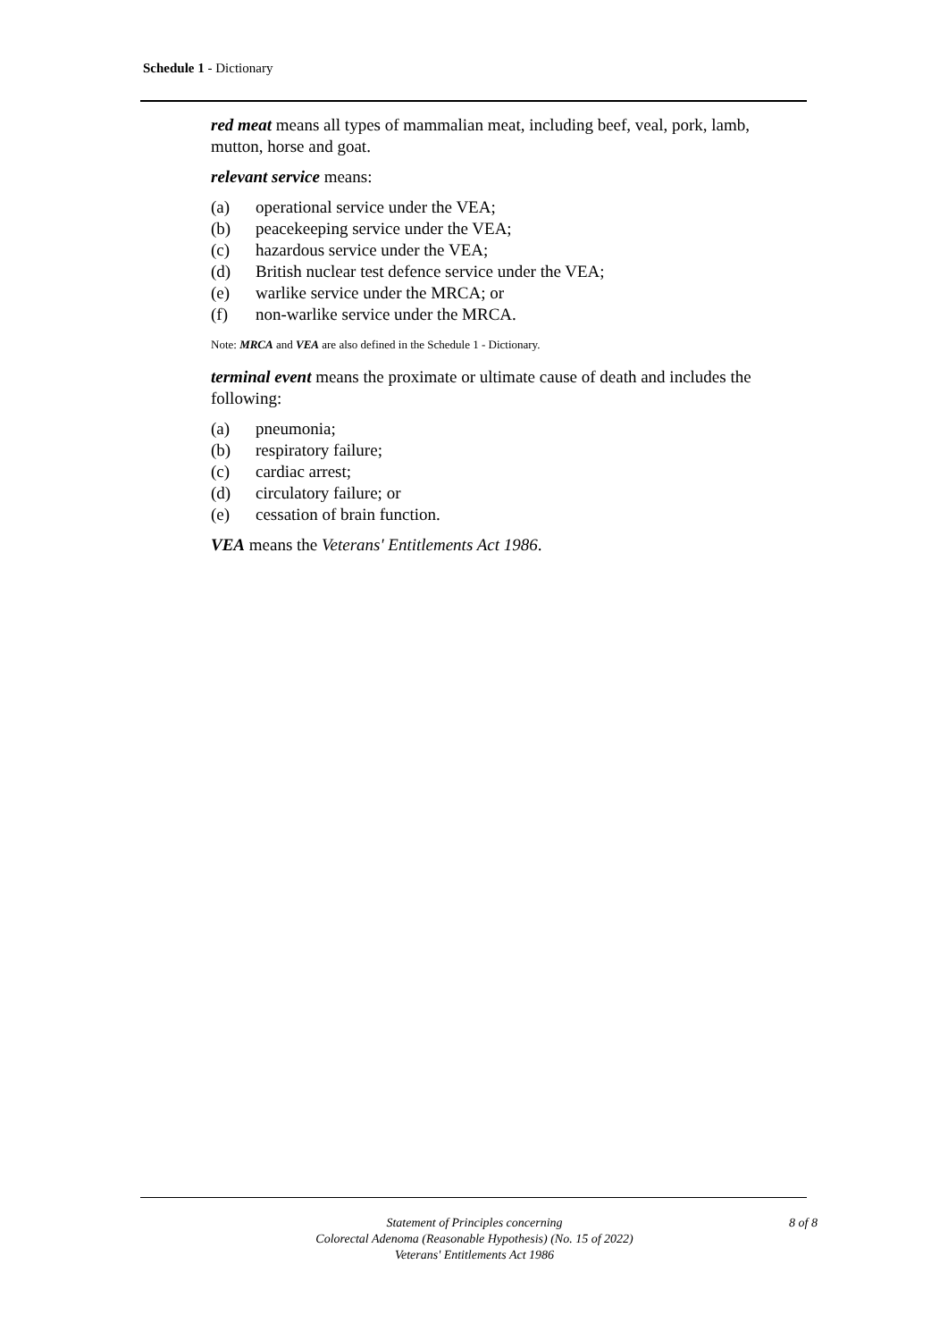Schedule 1 - Dictionary
red meat means all types of mammalian meat, including beef, veal, pork, lamb, mutton, horse and goat.
relevant service means:
(a) operational service under the VEA;
(b) peacekeeping service under the VEA;
(c) hazardous service under the VEA;
(d) British nuclear test defence service under the VEA;
(e) warlike service under the MRCA; or
(f) non-warlike service under the MRCA.
Note: MRCA and VEA are also defined in the Schedule 1 - Dictionary.
terminal event means the proximate or ultimate cause of death and includes the following:
(a) pneumonia;
(b) respiratory failure;
(c) cardiac arrest;
(d) circulatory failure; or
(e) cessation of brain function.
VEA means the Veterans' Entitlements Act 1986.
Statement of Principles concerning
Colorectal Adenoma (Reasonable Hypothesis) (No. 15 of 2022)
Veterans' Entitlements Act 1986
8 of 8